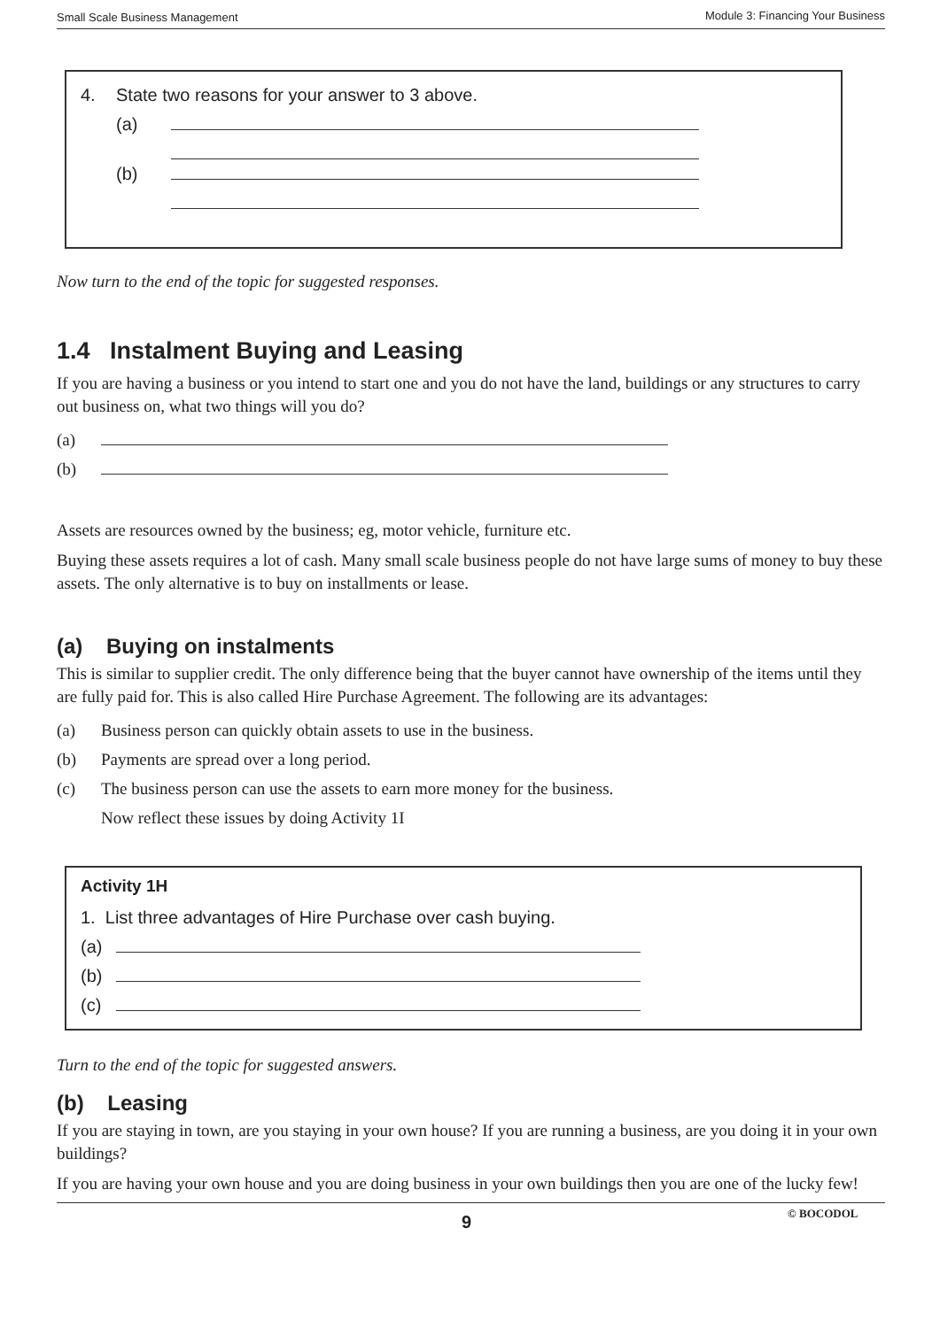Small Scale Business Management Module 3: Financing Your Business
4. State two reasons for your answer to 3 above.
(a)
(b)
Now turn to the end of the topic for suggested responses.
1.4 Instalment Buying and Leasing
If you are having a business or you intend to start one and you do not have the land, buildings or any structures to carry out business on, what two things will you do?
(a)
(b)
Assets are resources owned by the business; eg, motor vehicle, furniture etc.
Buying these assets requires a lot of cash. Many small scale business people do not have large sums of money to buy these assets. The only alternative is to buy on installments or lease.
(a) Buying on instalments
This is similar to supplier credit. The only difference being that the buyer cannot have ownership of the items until they are fully paid for. This is also called Hire Purchase Agreement. The following are its advantages:
(a) Business person can quickly obtain assets to use in the business.
(b) Payments are spread over a long period.
(c) The business person can use the assets to earn more money for the business.
Now reflect these issues by doing Activity 1I
Activity 1H
1. List three advantages of Hire Purchase over cash buying.
(a)
(b)
(c)
Turn to the end of the topic for suggested answers.
(b) Leasing
If you are staying in town, are you staying in your own house? If you are running a business, are you doing it in your own buildings?
If you are having your own house and you are doing business in your own buildings then you are one of the lucky few!
9 © BOCODOL